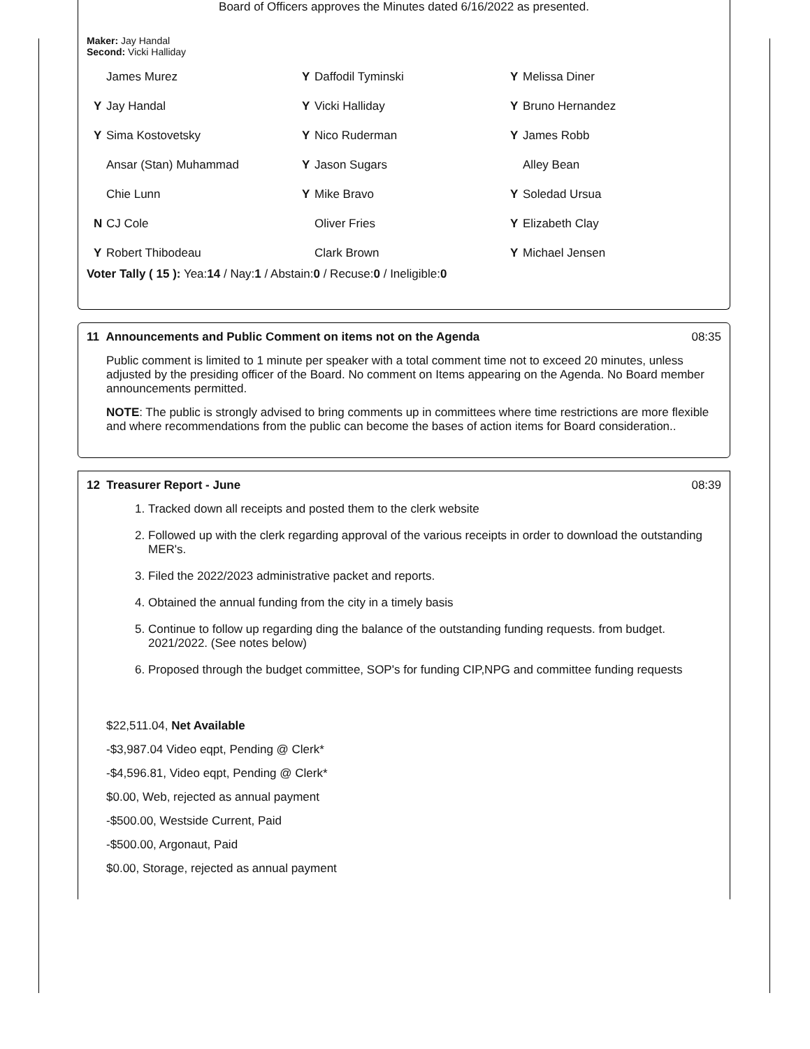Board of Officers approves the Minutes dated 6/16/2022 as presented.
Maker: Jay Handal
Second: Vicki Halliday
| | James Murez | Y | Daffodil Tyminski | Y | Melissa Diner |
| Y | Jay Handal | Y | Vicki Halliday | Y | Bruno Hernandez |
| Y | Sima Kostovetsky | Y | Nico Ruderman | Y | James Robb |
| | Ansar (Stan) Muhammad | Y | Jason Sugars | | Alley Bean |
| | Chie Lunn | Y | Mike Bravo | Y | Soledad Ursua |
| N | CJ Cole | | Oliver Fries | Y | Elizabeth Clay |
| Y | Robert Thibodeau | | Clark Brown | Y | Michael Jensen |
Voter Tally ( 15 ): Yea:14 / Nay:1 / Abstain:0 / Recuse:0 / Ineligible:0
11 Announcements and Public Comment on items not on the Agenda 08:35
Public comment is limited to 1 minute per speaker with a total comment time not to exceed 20 minutes, unless adjusted by the presiding officer of the Board. No comment on Items appearing on the Agenda. No Board member announcements permitted.
NOTE: The public is strongly advised to bring comments up in committees where time restrictions are more flexible and where recommendations from the public can become the bases of action items for Board consideration..
12 Treasurer Report - June 08:39
1. Tracked down all receipts and posted them to the clerk website
2. Followed up with the clerk regarding approval of the various receipts in order to download the outstanding MER's.
3. Filed the 2022/2023 administrative packet and reports.
4. Obtained the annual funding from the city in a timely basis
5. Continue to follow up regarding ding the balance of the outstanding funding requests. from budget. 2021/2022. (See notes below)
6. Proposed through the budget committee, SOP's for funding CIP,NPG and committee funding requests
$22,511.04, Net Available
-$3,987.04 Video eqpt, Pending @ Clerk*
-$4,596.81, Video eqpt, Pending @ Clerk*
$0.00, Web, rejected as annual payment
-$500.00, Westside Current, Paid
-$500.00, Argonaut, Paid
$0.00, Storage, rejected as annual payment